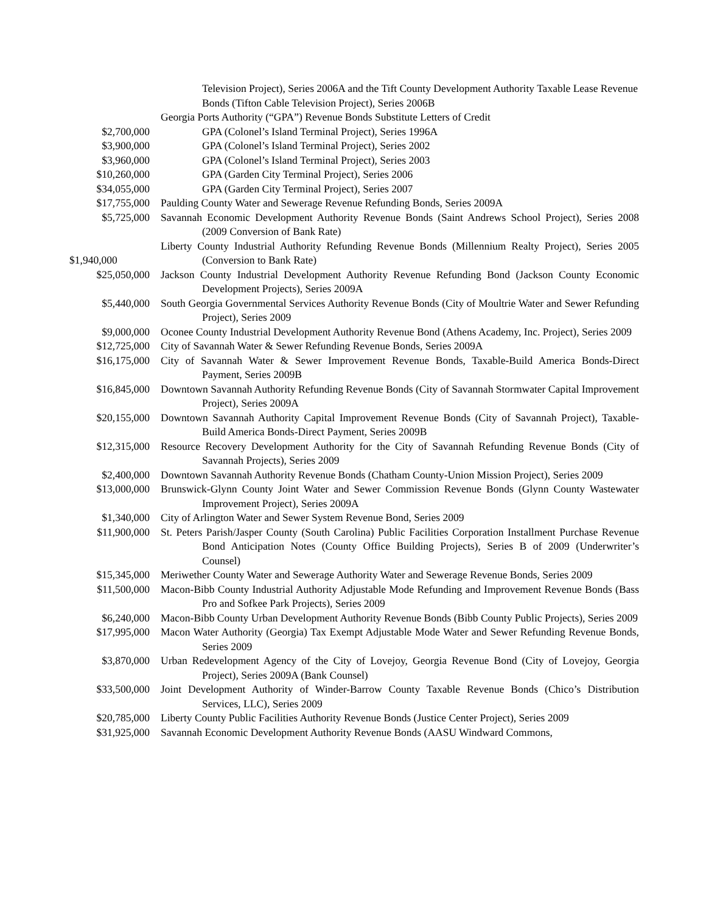| | Television Project), Series 2006A and the Tift County Development Authority Taxable Lease Revenue Bonds (Tifton Cable Television Project), Series 2006B |
| | Georgia Ports Authority (“GPA”) Revenue Bonds Substitute Letters of Credit |
| $2,700,000 | GPA (Colonel’s Island Terminal Project), Series 1996A |
| $3,900,000 | GPA (Colonel’s Island Terminal Project), Series 2002 |
| $3,960,000 | GPA (Colonel’s Island Terminal Project), Series 2003 |
| $10,260,000 | GPA (Garden City Terminal Project), Series 2006 |
| $34,055,000 | GPA (Garden City Terminal Project), Series 2007 |
| $17,755,000 | Paulding County Water and Sewerage Revenue Refunding Bonds, Series 2009A |
| $5,725,000 | Savannah Economic Development Authority Revenue Bonds (Saint Andrews School Project), Series 2008 (2009 Conversion of Bank Rate) |
| $1,940,000 | Liberty County Industrial Authority Refunding Revenue Bonds (Millennium Realty Project), Series 2005 (Conversion to Bank Rate) |
| $25,050,000 | Jackson County Industrial Development Authority Revenue Refunding Bond (Jackson County Economic Development Projects), Series 2009A |
| $5,440,000 | South Georgia Governmental Services Authority Revenue Bonds (City of Moultrie Water and Sewer Refunding Project), Series 2009 |
| $9,000,000 | Oconee County Industrial Development Authority Revenue Bond (Athens Academy, Inc. Project), Series 2009 |
| $12,725,000 | City of Savannah Water & Sewer Refunding Revenue Bonds, Series 2009A |
| $16,175,000 | City of Savannah Water & Sewer Improvement Revenue Bonds, Taxable-Build America Bonds-Direct Payment, Series 2009B |
| $16,845,000 | Downtown Savannah Authority Refunding Revenue Bonds (City of Savannah Stormwater Capital Improvement Project), Series 2009A |
| $20,155,000 | Downtown Savannah Authority Capital Improvement Revenue Bonds (City of Savannah Project), Taxable-Build America Bonds-Direct Payment, Series 2009B |
| $12,315,000 | Resource Recovery Development Authority for the City of Savannah Refunding Revenue Bonds (City of Savannah Projects), Series 2009 |
| $2,400,000 | Downtown Savannah Authority Revenue Bonds (Chatham County-Union Mission Project), Series 2009 |
| $13,000,000 | Brunswick-Glynn County Joint Water and Sewer Commission Revenue Bonds (Glynn County Wastewater Improvement Project), Series 2009A |
| $1,340,000 | City of Arlington Water and Sewer System Revenue Bond, Series 2009 |
| $11,900,000 | St. Peters Parish/Jasper County (South Carolina) Public Facilities Corporation Installment Purchase Revenue Bond Anticipation Notes (County Office Building Projects), Series B of 2009 (Underwriter’s Counsel) |
| $15,345,000 | Meriwether County Water and Sewerage Authority Water and Sewerage Revenue Bonds, Series 2009 |
| $11,500,000 | Macon-Bibb County Industrial Authority Adjustable Mode Refunding and Improvement Revenue Bonds (Bass Pro and Sofkee Park Projects), Series 2009 |
| $6,240,000 | Macon-Bibb County Urban Development Authority Revenue Bonds (Bibb County Public Projects), Series 2009 |
| $17,995,000 | Macon Water Authority (Georgia) Tax Exempt Adjustable Mode Water and Sewer Refunding Revenue Bonds, Series 2009 |
| $3,870,000 | Urban Redevelopment Agency of the City of Lovejoy, Georgia Revenue Bond (City of Lovejoy, Georgia Project), Series 2009A (Bank Counsel) |
| $33,500,000 | Joint Development Authority of Winder-Barrow County Taxable Revenue Bonds (Chico’s Distribution Services, LLC), Series 2009 |
| $20,785,000 | Liberty County Public Facilities Authority Revenue Bonds (Justice Center Project), Series 2009 |
| $31,925,000 | Savannah Economic Development Authority Revenue Bonds (AASU Windward Commons, |